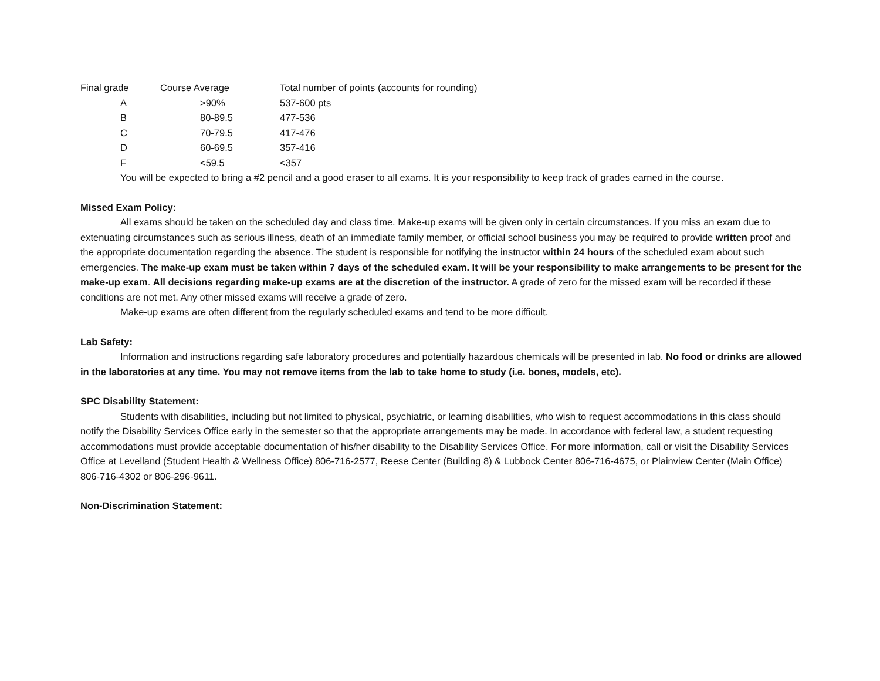| Final grade | Course Average | Total number of points (accounts for rounding) |
| --- | --- | --- |
| A | >90% | 537-600 pts |
| B | 80-89.5 | 477-536 |
| C | 70-79.5 | 417-476 |
| D | 60-69.5 | 357-416 |
| F | <59.5 | <357 |
You will be expected to bring a #2 pencil and a good eraser to all exams. It is your responsibility to keep track of grades earned in the course.
Missed Exam Policy:
All exams should be taken on the scheduled day and class time. Make-up exams will be given only in certain circumstances. If you miss an exam due to extenuating circumstances such as serious illness, death of an immediate family member, or official school business you may be required to provide written proof and the appropriate documentation regarding the absence. The student is responsible for notifying the instructor within 24 hours of the scheduled exam about such emergencies. The make-up exam must be taken within 7 days of the scheduled exam. It will be your responsibility to make arrangements to be present for the make-up exam. All decisions regarding make-up exams are at the discretion of the instructor. A grade of zero for the missed exam will be recorded if these conditions are not met. Any other missed exams will receive a grade of zero.
Make-up exams are often different from the regularly scheduled exams and tend to be more difficult.
Lab Safety:
Information and instructions regarding safe laboratory procedures and potentially hazardous chemicals will be presented in lab. No food or drinks are allowed in the laboratories at any time. You may not remove items from the lab to take home to study (i.e. bones, models, etc).
SPC Disability Statement:
Students with disabilities, including but not limited to physical, psychiatric, or learning disabilities, who wish to request accommodations in this class should notify the Disability Services Office early in the semester so that the appropriate arrangements may be made. In accordance with federal law, a student requesting accommodations must provide acceptable documentation of his/her disability to the Disability Services Office. For more information, call or visit the Disability Services Office at Levelland (Student Health & Wellness Office) 806-716-2577, Reese Center (Building 8) & Lubbock Center 806-716-4675, or Plainview Center (Main Office) 806-716-4302 or 806-296-9611.
Non-Discrimination Statement: